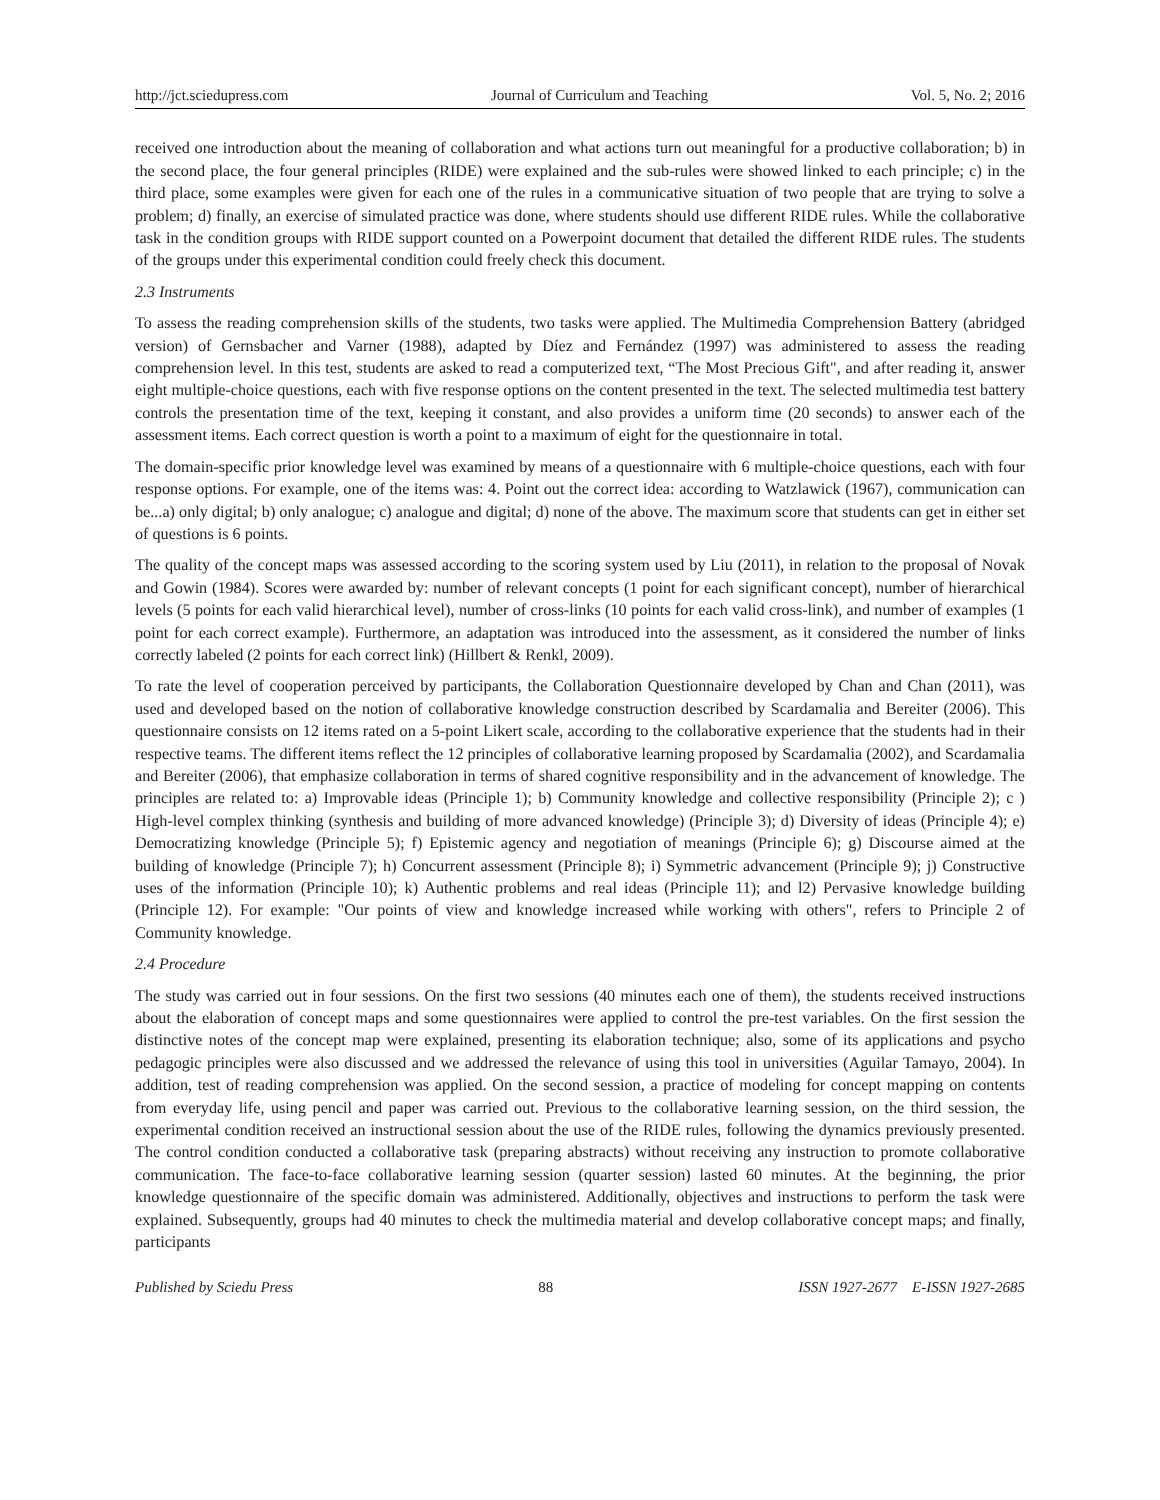http://jct.sciedupress.com Journal of Curriculum and Teaching Vol. 5, No. 2; 2016
received one introduction about the meaning of collaboration and what actions turn out meaningful for a productive collaboration; b) in the second place, the four general principles (RIDE) were explained and the sub-rules were showed linked to each principle; c) in the third place, some examples were given for each one of the rules in a communicative situation of two people that are trying to solve a problem; d) finally, an exercise of simulated practice was done, where students should use different RIDE rules. While the collaborative task in the condition groups with RIDE support counted on a Powerpoint document that detailed the different RIDE rules. The students of the groups under this experimental condition could freely check this document.
2.3 Instruments
To assess the reading comprehension skills of the students, two tasks were applied. The Multimedia Comprehension Battery (abridged version) of Gernsbacher and Varner (1988), adapted by Díez and Fernández (1997) was administered to assess the reading comprehension level. In this test, students are asked to read a computerized text, “The Most Precious Gift", and after reading it, answer eight multiple-choice questions, each with five response options on the content presented in the text. The selected multimedia test battery controls the presentation time of the text, keeping it constant, and also provides a uniform time (20 seconds) to answer each of the assessment items. Each correct question is worth a point to a maximum of eight for the questionnaire in total.
The domain-specific prior knowledge level was examined by means of a questionnaire with 6 multiple-choice questions, each with four response options. For example, one of the items was: 4. Point out the correct idea: according to Watzlawick (1967), communication can be...a) only digital; b) only analogue; c) analogue and digital; d) none of the above. The maximum score that students can get in either set of questions is 6 points.
The quality of the concept maps was assessed according to the scoring system used by Liu (2011), in relation to the proposal of Novak and Gowin (1984). Scores were awarded by: number of relevant concepts (1 point for each significant concept), number of hierarchical levels (5 points for each valid hierarchical level), number of cross-links (10 points for each valid cross-link), and number of examples (1 point for each correct example). Furthermore, an adaptation was introduced into the assessment, as it considered the number of links correctly labeled (2 points for each correct link) (Hillbert & Renkl, 2009).
To rate the level of cooperation perceived by participants, the Collaboration Questionnaire developed by Chan and Chan (2011), was used and developed based on the notion of collaborative knowledge construction described by Scardamalia and Bereiter (2006). This questionnaire consists on 12 items rated on a 5-point Likert scale, according to the collaborative experience that the students had in their respective teams. The different items reflect the 12 principles of collaborative learning proposed by Scardamalia (2002), and Scardamalia and Bereiter (2006), that emphasize collaboration in terms of shared cognitive responsibility and in the advancement of knowledge. The principles are related to: a) Improvable ideas (Principle 1); b) Community knowledge and collective responsibility (Principle 2); c ) High-level complex thinking (synthesis and building of more advanced knowledge) (Principle 3); d) Diversity of ideas (Principle 4); e) Democratizing knowledge (Principle 5); f) Epistemic agency and negotiation of meanings (Principle 6); g) Discourse aimed at the building of knowledge (Principle 7); h) Concurrent assessment (Principle 8); i) Symmetric advancement (Principle 9); j) Constructive uses of the information (Principle 10); k) Authentic problems and real ideas (Principle 11); and l2) Pervasive knowledge building (Principle 12). For example: "Our points of view and knowledge increased while working with others", refers to Principle 2 of Community knowledge.
2.4 Procedure
The study was carried out in four sessions. On the first two sessions (40 minutes each one of them), the students received instructions about the elaboration of concept maps and some questionnaires were applied to control the pre-test variables. On the first session the distinctive notes of the concept map were explained, presenting its elaboration technique; also, some of its applications and psycho pedagogic principles were also discussed and we addressed the relevance of using this tool in universities (Aguilar Tamayo, 2004). In addition, test of reading comprehension was applied. On the second session, a practice of modeling for concept mapping on contents from everyday life, using pencil and paper was carried out. Previous to the collaborative learning session, on the third session, the experimental condition received an instructional session about the use of the RIDE rules, following the dynamics previously presented. The control condition conducted a collaborative task (preparing abstracts) without receiving any instruction to promote collaborative communication. The face-to-face collaborative learning session (quarter session) lasted 60 minutes. At the beginning, the prior knowledge questionnaire of the specific domain was administered. Additionally, objectives and instructions to perform the task were explained. Subsequently, groups had 40 minutes to check the multimedia material and develop collaborative concept maps; and finally, participants
Published by Sciedu Press 88 ISSN 1927-2677 E-ISSN 1927-2685